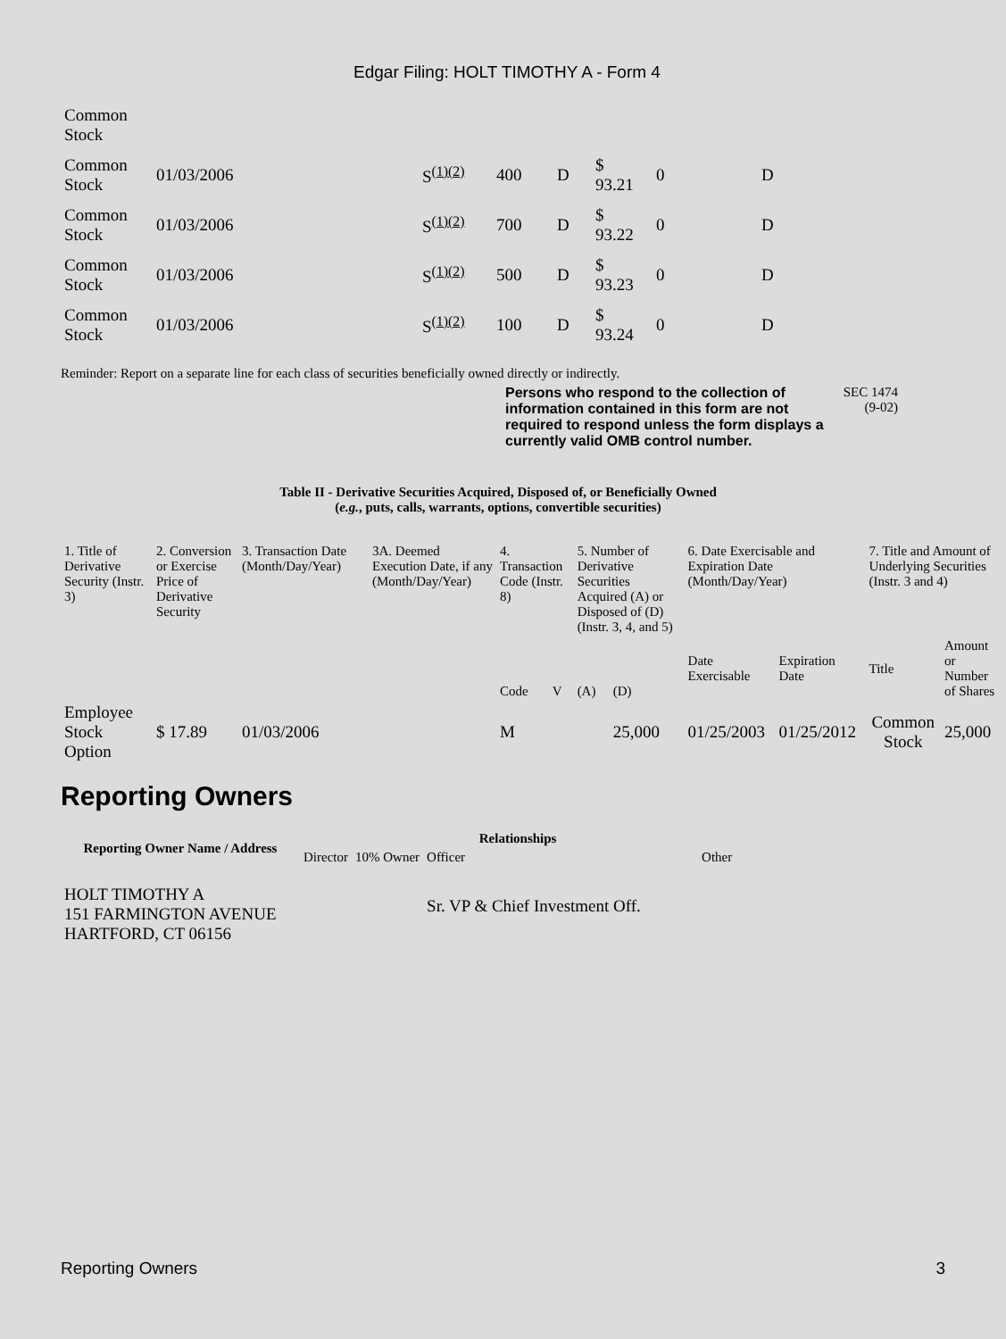Edgar Filing: HOLT TIMOTHY A - Form 4
| Common Stock | | | | | | | |
| Common Stock | 01/03/2006 | S<sup>(1)(2)</sup> | 400 | D | $ 93.21 | 0 | D |
| Common Stock | 01/03/2006 | S<sup>(1)(2)</sup> | 700 | D | $ 93.22 | 0 | D |
| Common Stock | 01/03/2006 | S<sup>(1)(2)</sup> | 500 | D | $ 93.23 | 0 | D |
| Common Stock | 01/03/2006 | S<sup>(1)(2)</sup> | 100 | D | $ 93.24 | 0 | D |
Reminder: Report on a separate line for each class of securities beneficially owned directly or indirectly.
Persons who respond to the collection of information contained in this form are not required to respond unless the form displays a currently valid OMB control number.
SEC 1474
(9-02)
Table II - Derivative Securities Acquired, Disposed of, or Beneficially Owned
(e.g., puts, calls, warrants, options, convertible securities)
| 1. Title of Derivative Security (Instr. 3) | 2. Conversion or Exercise Price of Derivative Security | 3. Transaction Date (Month/Day/Year) | 3A. Deemed Execution Date, if any (Month/Day/Year) | 4. Transaction Code (Instr. 8) | | 5. Number of Derivative Securities Acquired (A) or Disposed of (D) (Instr. 3, 4, and 5) | | 6. Date Exercisable and Expiration Date (Month/Day/Year) | | 7. Title and Amount of Underlying Securities (Instr. 3 and 4) | |
| | | | | Code | V | (A) | (D) | Date Exercisable | Expiration Date | Title | Amount or Number of Shares |
| Employee Stock Option | $ 17.89 | 01/03/2006 | | M | | | 25,000 | 01/25/2003 | 01/25/2012 | Common Stock | 25,000 |
Reporting Owners
| Reporting Owner Name / Address | Relationships | | | |
| --- | --- | --- | --- | --- |
| | Director | 10% Owner | Officer | Other |
| HOLT TIMOTHY A 151 FARMINGTON AVENUE HARTFORD, CT 06156 | | | Sr. VP & Chief Investment Off. | |
Reporting Owners 3